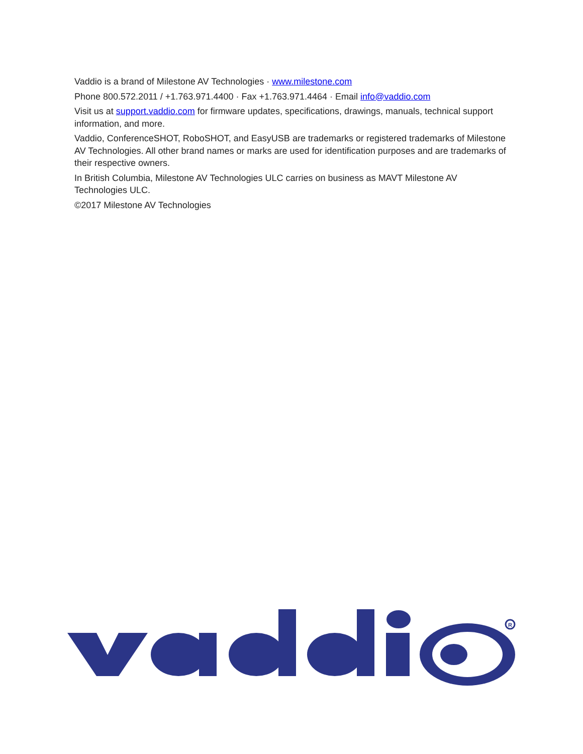Vaddio is a brand of Milestone AV Technologies · www.milestone.com
Phone 800.572.2011 / +1.763.971.4400 · Fax +1.763.971.4464 · Email info@vaddio.com
Visit us at support.vaddio.com for firmware updates, specifications, drawings, manuals, technical support information, and more.
Vaddio, ConferenceSHOT, RoboSHOT, and EasyUSB are trademarks or registered trademarks of Milestone AV Technologies. All other brand names or marks are used for identification purposes and are trademarks of their respective owners.
In British Columbia, Milestone AV Technologies ULC carries on business as MAVT Milestone AV Technologies ULC.
©2017 Milestone AV Technologies
R